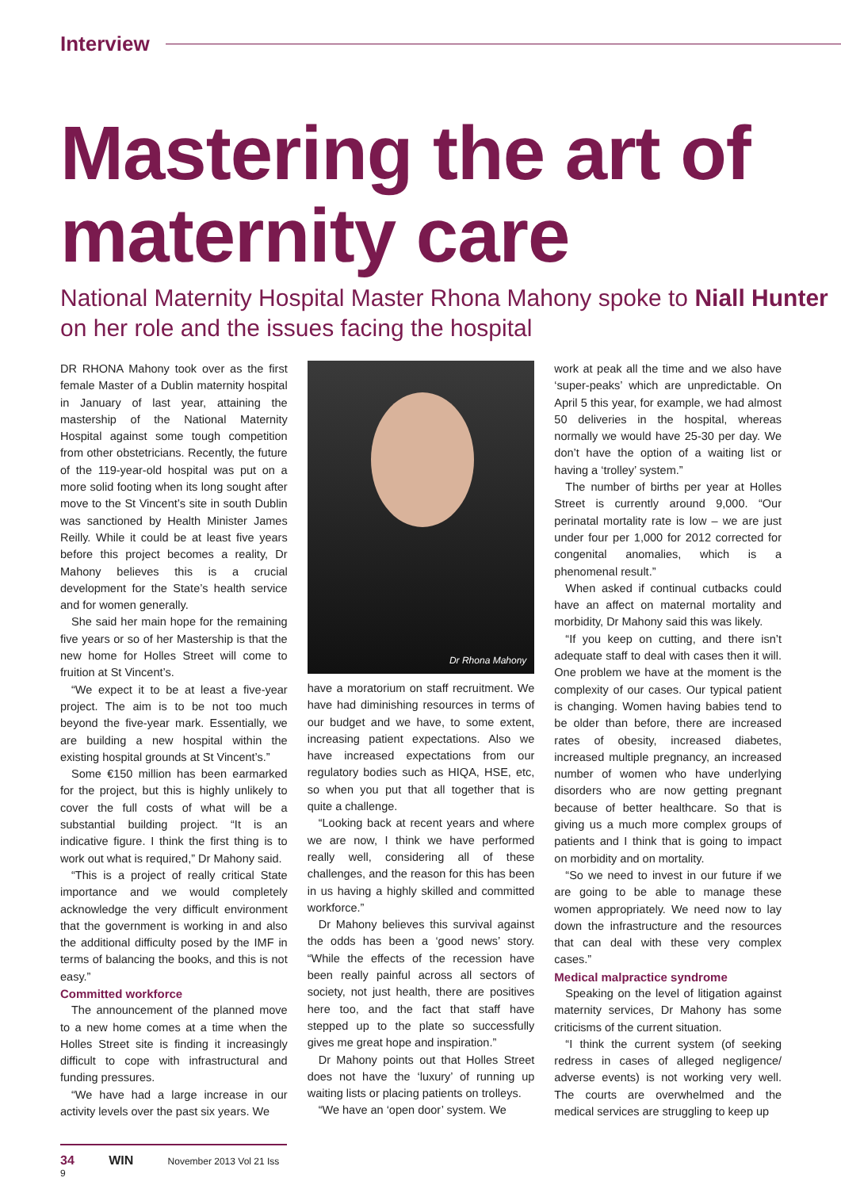Interview
Mastering the art of maternity care
National Maternity Hospital Master Rhona Mahony spoke to Niall Hunter on her role and the issues facing the hospital
DR RHONA Mahony took over as the first female Master of a Dublin maternity hospital in January of last year, attaining the mastership of the National Maternity Hospital against some tough competition from other obstetricians. Recently, the future of the 119-year-old hospital was put on a more solid footing when its long sought after move to the St Vincent’s site in south Dublin was sanctioned by Health Minister James Reilly. While it could be at least five years before this project becomes a reality, Dr Mahony believes this is a crucial development for the State’s health service and for women generally.
She said her main hope for the remaining five years or so of her Mastership is that the new home for Holles Street will come to fruition at St Vincent’s.
“We expect it to be at least a five-year project. The aim is to be not too much beyond the five-year mark. Essentially, we are building a new hospital within the existing hospital grounds at St Vincent’s.”
Some €150 million has been earmarked for the project, but this is highly unlikely to cover the full costs of what will be a substantial building project. “It is an indicative figure. I think the first thing is to work out what is required,” Dr Mahony said.
“This is a project of really critical State importance and we would completely acknowledge the very difficult environment that the government is working in and also the additional difficulty posed by the IMF in terms of balancing the books, and this is not easy.”
Committed workforce
The announcement of the planned move to a new home comes at a time when the Holles Street site is finding it increasingly difficult to cope with infrastructural and funding pressures.
“We have had a large increase in our activity levels over the past six years. We
Dr Rhona Mahony
have a moratorium on staff recruitment. We have had diminishing resources in terms of our budget and we have, to some extent, increasing patient expectations. Also we have increased expectations from our regulatory bodies such as HIQA, HSE, etc, so when you put that all together that is quite a challenge.
“Looking back at recent years and where we are now, I think we have performed really well, considering all of these challenges, and the reason for this has been in us having a highly skilled and committed workforce.”
Dr Mahony believes this survival against the odds has been a ‘good news’ story. “While the effects of the recession have been really painful across all sectors of society, not just health, there are positives here too, and the fact that staff have stepped up to the plate so successfully gives me great hope and inspiration.”
Dr Mahony points out that Holles Street does not have the ‘luxury’ of running up waiting lists or placing patients on trolleys.
“We have an ‘open door’ system. We
work at peak all the time and we also have ‘super-peaks’ which are unpredictable. On April 5 this year, for example, we had almost 50 deliveries in the hospital, whereas normally we would have 25-30 per day. We don’t have the option of a waiting list or having a ‘trolley’ system.”
The number of births per year at Holles Street is currently around 9,000. “Our perinatal mortality rate is low – we are just under four per 1,000 for 2012 corrected for congenital anomalies, which is a phenomenal result.”
When asked if continual cutbacks could have an affect on maternal mortality and morbidity, Dr Mahony said this was likely.
“If you keep on cutting, and there isn’t adequate staff to deal with cases then it will. One problem we have at the moment is the complexity of our cases. Our typical patient is changing. Women having babies tend to be older than before, there are increased rates of obesity, increased diabetes, increased multiple pregnancy, an increased number of women who have underlying disorders who are now getting pregnant because of better healthcare. So that is giving us a much more complex groups of patients and I think that is going to impact on morbidity and on mortality.
“So we need to invest in our future if we are going to be able to manage these women appropriately. We need now to lay down the infrastructure and the resources that can deal with these very complex cases.”
Medical malpractice syndrome
Speaking on the level of litigation against maternity services, Dr Mahony has some criticisms of the current situation.
“I think the current system (of seeking redress in cases of alleged negligence/ adverse events) is not working very well. The courts are overwhelmed and the medical services are struggling to keep up
34 WIN November 2013 Vol 21 Iss 9